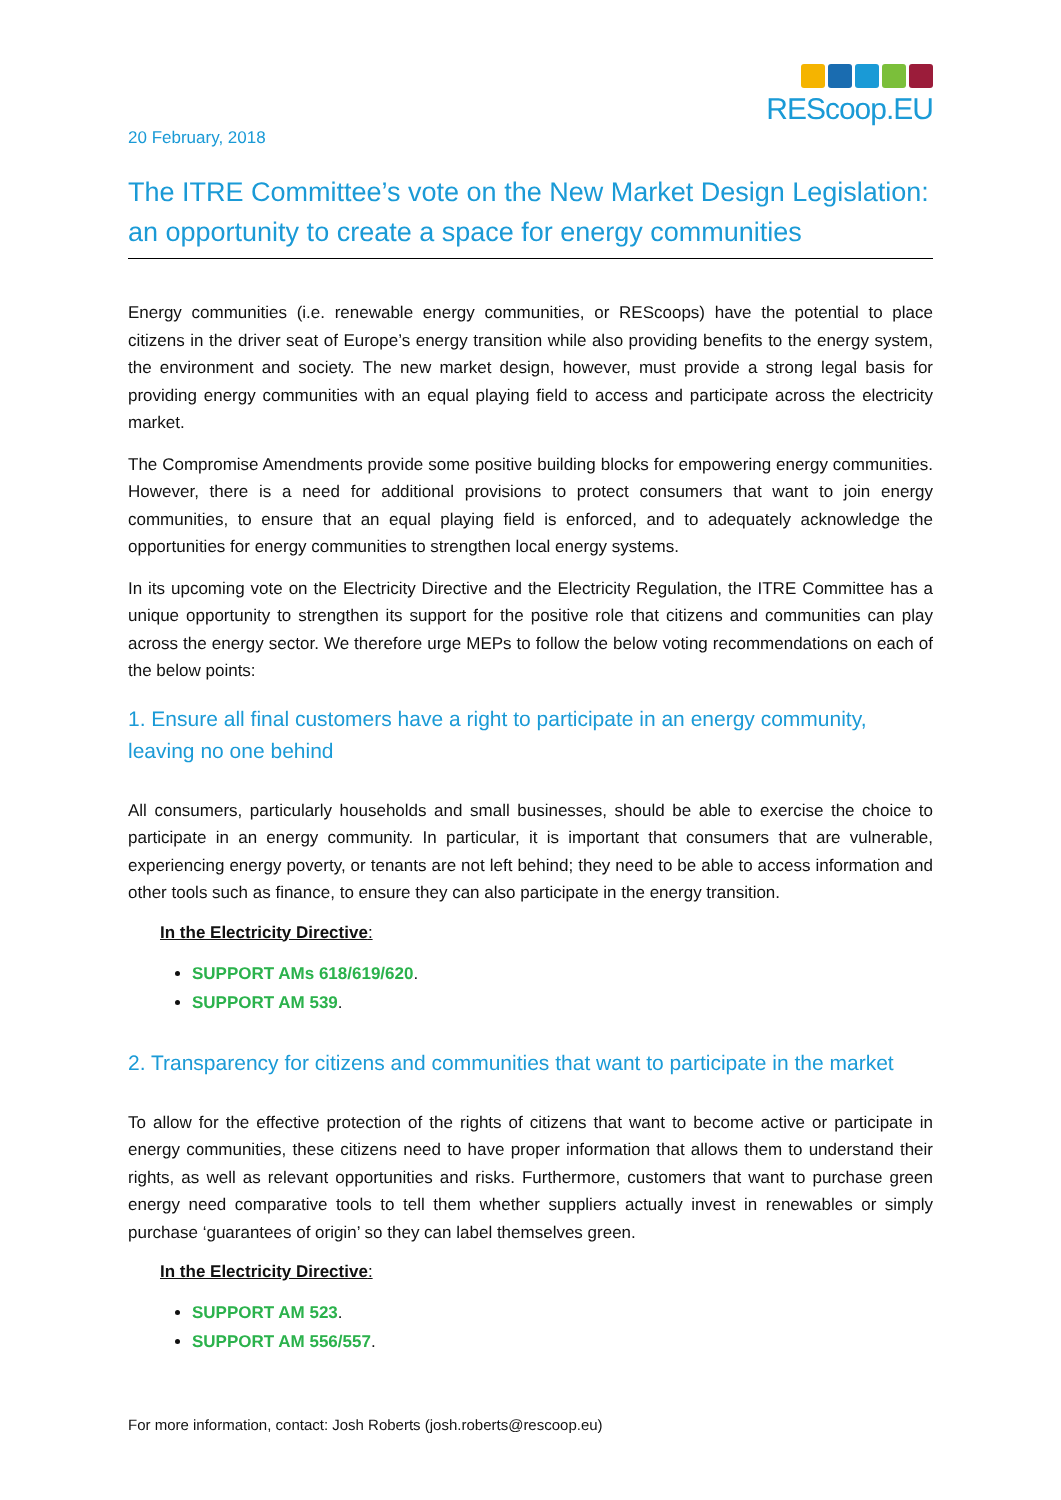REScoop.EU
20 February, 2018
The ITRE Committee’s vote on the New Market Design Legislation: an opportunity to create a space for energy communities
Energy communities (i.e. renewable energy communities, or REScoops) have the potential to place citizens in the driver seat of Europe’s energy transition while also providing benefits to the energy system, the environment and society. The new market design, however, must provide a strong legal basis for providing energy communities with an equal playing field to access and participate across the electricity market.
The Compromise Amendments provide some positive building blocks for empowering energy communities. However, there is a need for additional provisions to protect consumers that want to join energy communities, to ensure that an equal playing field is enforced, and to adequately acknowledge the opportunities for energy communities to strengthen local energy systems.
In its upcoming vote on the Electricity Directive and the Electricity Regulation, the ITRE Committee has a unique opportunity to strengthen its support for the positive role that citizens and communities can play across the energy sector. We therefore urge MEPs to follow the below voting recommendations on each of the below points:
1. Ensure all final customers have a right to participate in an energy community, leaving no one behind
All consumers, particularly households and small businesses, should be able to exercise the choice to participate in an energy community. In particular, it is important that consumers that are vulnerable, experiencing energy poverty, or tenants are not left behind; they need to be able to access information and other tools such as finance, to ensure they can also participate in the energy transition.
In the Electricity Directive:
SUPPORT AMs 618/619/620.
SUPPORT AM 539.
2. Transparency for citizens and communities that want to participate in the market
To allow for the effective protection of the rights of citizens that want to become active or participate in energy communities, these citizens need to have proper information that allows them to understand their rights, as well as relevant opportunities and risks. Furthermore, customers that want to purchase green energy need comparative tools to tell them whether suppliers actually invest in renewables or simply purchase ‘guarantees of origin’ so they can label themselves green.
In the Electricity Directive:
SUPPORT AM 523.
SUPPORT AM 556/557.
For more information, contact: Josh Roberts (josh.roberts@rescoop.eu)